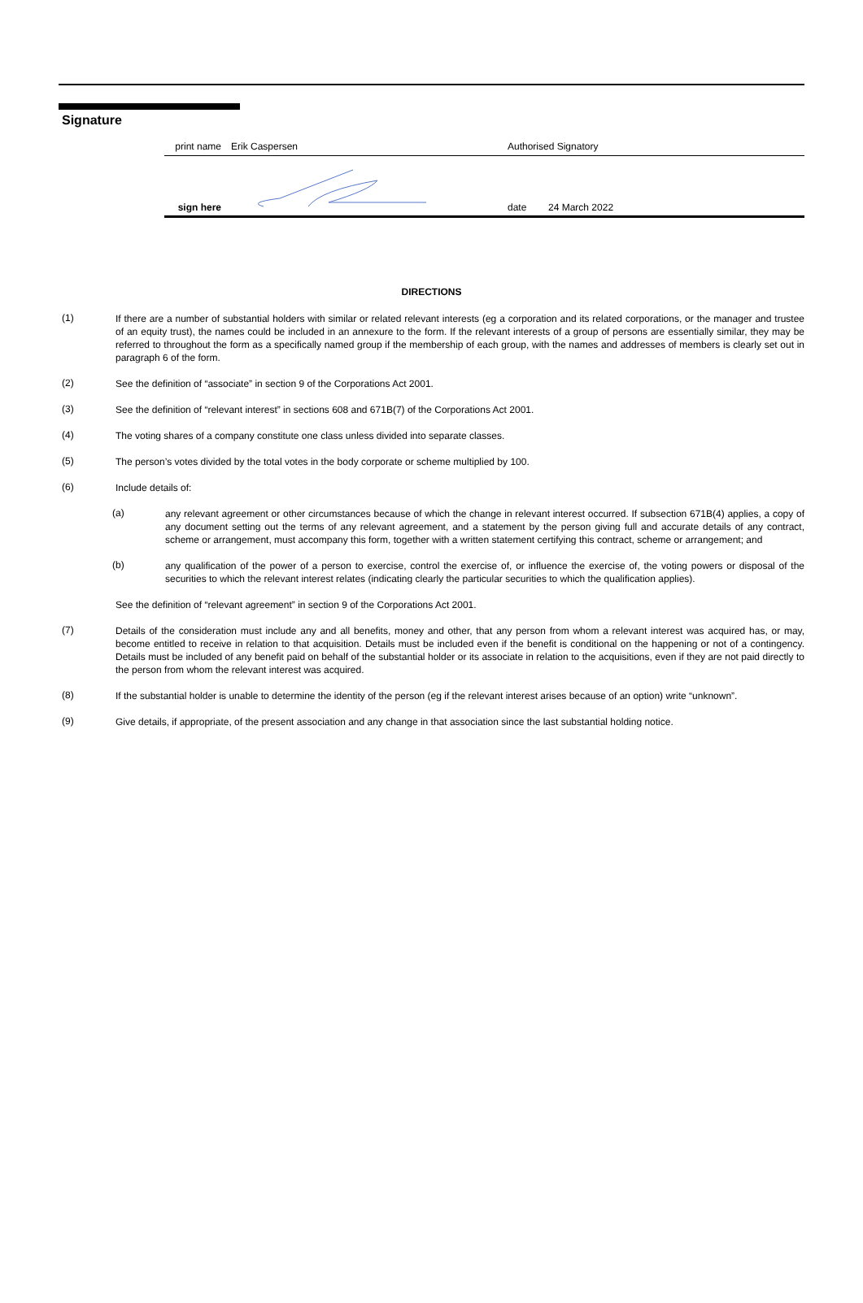Signature
print name
Erik Caspersen
Authorised Signatory
sign here
date
24 March 2022
DIRECTIONS
(1)
If there are a number of substantial holders with similar or related relevant interests (eg a corporation and its related corporations, or the manager and trustee of an equity trust), the names could be included in an annexure to the form. If the relevant interests of a group of persons are essentially similar, they may be referred to throughout the form as a specifically named group if the membership of each group, with the names and addresses of members is clearly set out in paragraph 6 of the form.
(2)
See the definition of “associate” in section 9 of the Corporations Act 2001.
(3)
See the definition of “relevant interest” in sections 608 and 671B(7) of the Corporations Act 2001.
(4)
The voting shares of a company constitute one class unless divided into separate classes.
(5)
The person’s votes divided by the total votes in the body corporate or scheme multiplied by 100.
(6)
Include details of:
(a)
any relevant agreement or other circumstances because of which the change in relevant interest occurred. If subsection 671B(4) applies, a copy of any document setting out the terms of any relevant agreement, and a statement by the person giving full and accurate details of any contract, scheme or arrangement, must accompany this form, together with a written statement certifying this contract, scheme or arrangement; and
(b)
any qualification of the power of a person to exercise, control the exercise of, or influence the exercise of, the voting powers or disposal of the securities to which the relevant interest relates (indicating clearly the particular securities to which the qualification applies).
See the definition of “relevant agreement” in section 9 of the Corporations Act 2001.
(7)
Details of the consideration must include any and all benefits, money and other, that any person from whom a relevant interest was acquired has, or may, become entitled to receive in relation to that acquisition. Details must be included even if the benefit is conditional on the happening or not of a contingency. Details must be included of any benefit paid on behalf of the substantial holder or its associate in relation to the acquisitions, even if they are not paid directly to the person from whom the relevant interest was acquired.
(8)
If the substantial holder is unable to determine the identity of the person (eg if the relevant interest arises because of an option) write “unknown”.
(9)
Give details, if appropriate, of the present association and any change in that association since the last substantial holding notice.